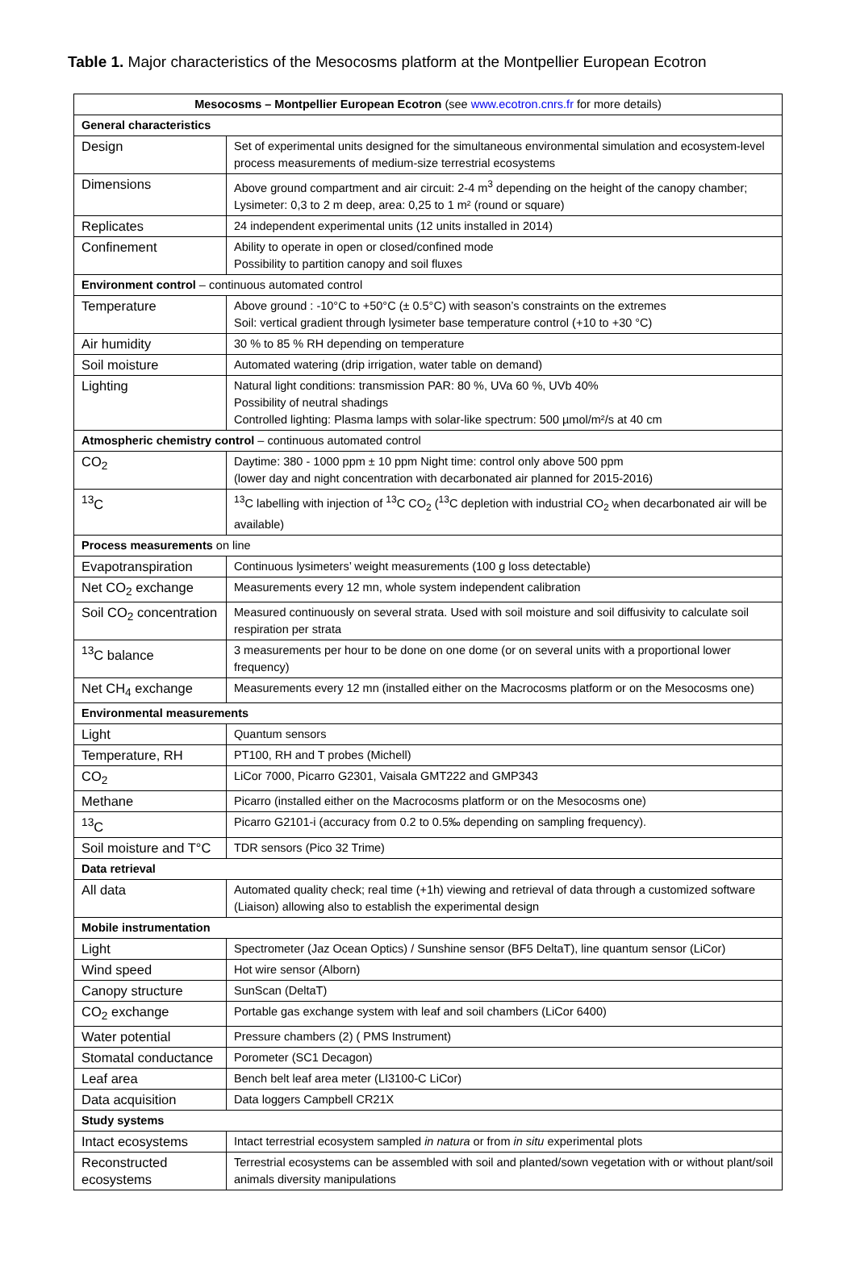Table 1. Major characteristics of the Mesocosms platform at the Montpellier European Ecotron
| Mesocosms – Montpellier European Ecotron (see www.ecotron.cnrs.fr for more details) | |
| --- | --- |
| General characteristics | |
| Design | Set of experimental units designed for the simultaneous environmental simulation and ecosystem-level process measurements of medium-size terrestrial ecosystems |
| Dimensions | Above ground compartment and air circuit: 2-4 m<sup>3</sup> depending on the height of the canopy chamber; Lysimeter: 0,3 to 2 m deep, area: 0,25 to 1 m² (round or square) |
| Replicates | 24 independent experimental units (12 units installed in 2014) |
| Confinement | Ability to operate in open or closed/confined mode Possibility to partition canopy and soil fluxes |
| Environment control – continuous automated control | |
| Temperature | Above ground : -10°C to +50°C (± 0.5°C) with season’s constraints on the extremes Soil: vertical gradient through lysimeter base temperature control (+10 to +30 °C) |
| Air humidity | 30 % to 85 % RH depending on temperature |
| Soil moisture | Automated watering (drip irrigation, water table on demand) |
| Lighting | Natural light conditions: transmission PAR: 80 %, UVa 60 %, UVb 40% Possibility of neutral shadings Controlled lighting: Plasma lamps with solar-like spectrum: 500 µmol/m²/s at 40 cm |
| Atmospheric chemistry control – continuous automated control | |
| CO<sub>2</sub> | Daytime: 380 - 1000 ppm ± 10 ppm Night time: control only above 500 ppm (lower day and night concentration with decarbonated air planned for 2015-2016) |
| <sup>13</sup>C | <sup>13</sup>C labelling with injection of <sup>13</sup>C CO<sub>2</sub> (<sup>13</sup>C depletion with industrial CO<sub>2</sub> when decarbonated air will be available) |
| Process measurements on line | |
| Evapotranspiration | Continuous lysimeters’ weight measurements (100 g loss detectable) |
| Net CO<sub>2</sub> exchange | Measurements every 12 mn, whole system independent calibration |
| Soil CO<sub>2</sub> concentration | Measured continuously on several strata. Used with soil moisture and soil diffusivity to calculate soil respiration per strata |
| <sup>13</sup>C balance | 3 measurements per hour to be done on one dome (or on several units with a proportional lower frequency) |
| Net CH<sub>4</sub> exchange | Measurements every 12 mn (installed either on the Macrocosms platform or on the Mesocosms one) |
| Environmental measurements | |
| Light | Quantum sensors |
| Temperature, RH | PT100, RH and T probes (Michell) |
| CO<sub>2</sub> | LiCor 7000, Picarro G2301, Vaisala GMT222 and GMP343 |
| Methane | Picarro (installed either on the Macrocosms platform or on the Mesocosms one) |
| <sup>13</sup>C | Picarro G2101-i (accuracy from 0.2 to 0.5‰ depending on sampling frequency). |
| Soil moisture and T°C | TDR sensors (Pico 32 Trime) |
| Data retrieval | |
| All data | Automated quality check; real time (+1h) viewing and retrieval of data through a customized software (Liaison) allowing also to establish the experimental design |
| Mobile instrumentation | |
| Light | Spectrometer (Jaz Ocean Optics) / Sunshine sensor (BF5 DeltaT), line quantum sensor (LiCor) |
| Wind speed | Hot wire sensor (Alborn) |
| Canopy structure | SunScan (DeltaT) |
| CO<sub>2</sub> exchange | Portable gas exchange system with leaf and soil chambers (LiCor 6400) |
| Water potential | Pressure chambers (2) ( PMS Instrument) |
| Stomatal conductance | Porometer (SC1 Decagon) |
| Leaf area | Bench belt leaf area meter (LI3100-C LiCor) |
| Data acquisition | Data loggers Campbell CR21X |
| Study systems | |
| Intact ecosystems | Intact terrestrial ecosystem sampled in natura or from in situ experimental plots |
| Reconstructed ecosystems | Terrestrial ecosystems can be assembled with soil and planted/sown vegetation with or without plant/soil animals diversity manipulations |